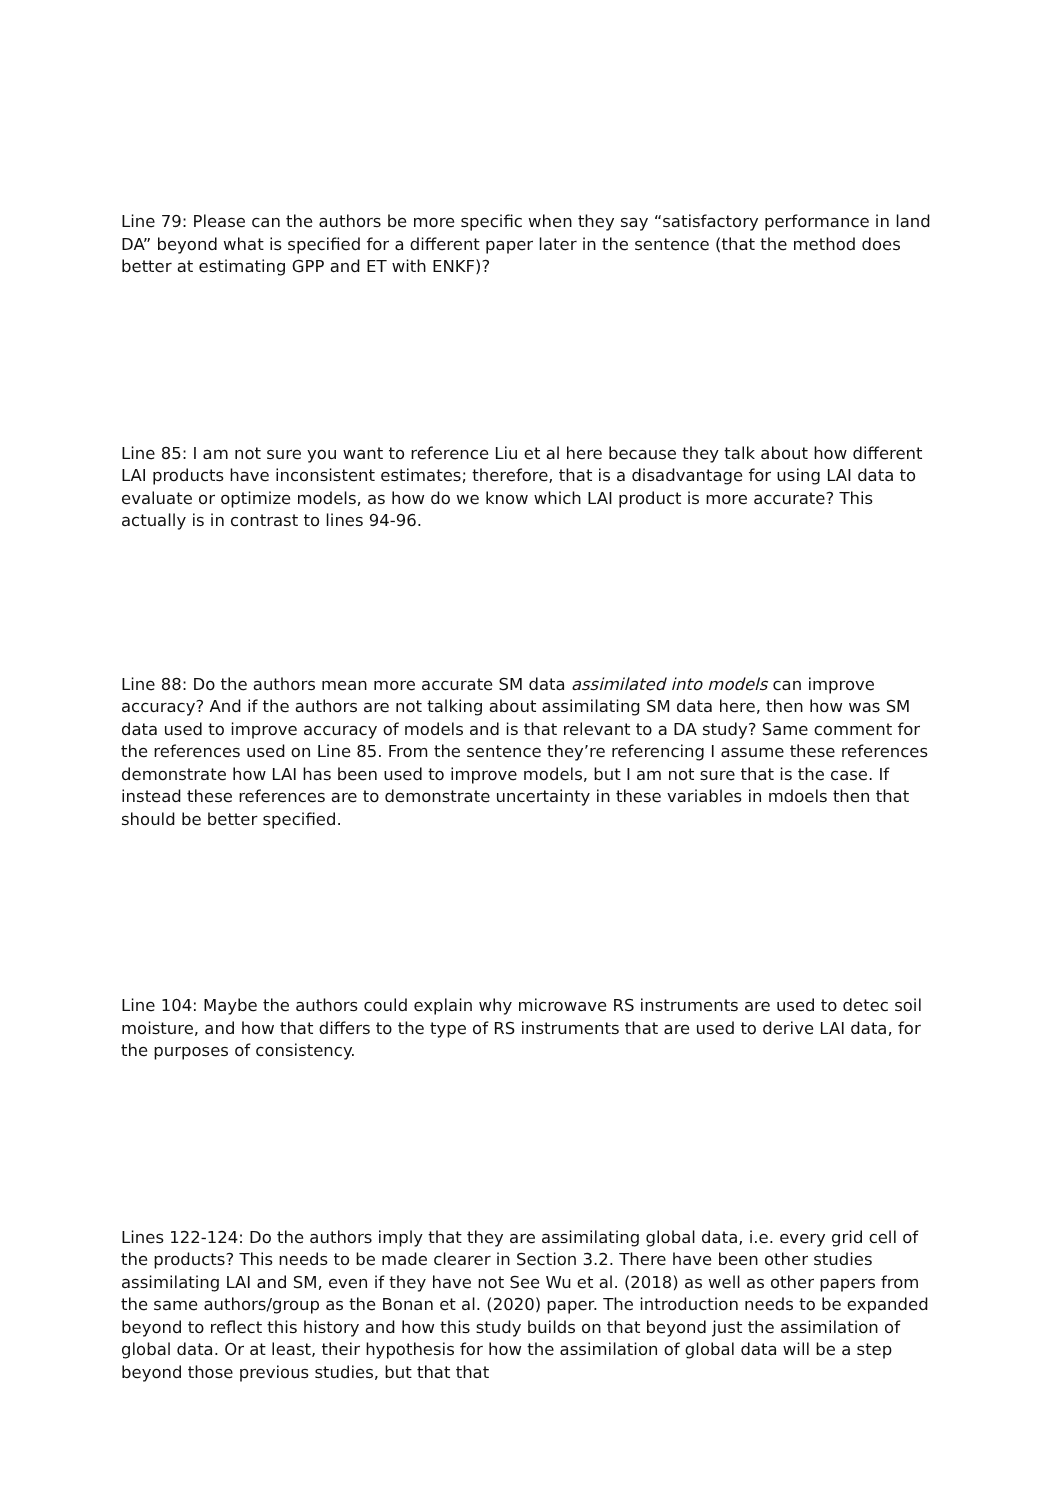Line 79: Please can the authors be more specific when they say “satisfactory performance in land DA” beyond what is specified for a different paper later in the sentence (that the method does better at estimating GPP and ET with ENKF)?
Line 85: I am not sure you want to reference Liu et al here because they talk about how different LAI products have inconsistent estimates; therefore, that is a disadvantage for using LAI data to evaluate or optimize models, as how do we know which LAI product is more accurate? This actually is in contrast to lines 94-96.
Line 88: Do the authors mean more accurate SM data assimilated into models can improve accuracy? And if the authors are not talking about assimilating SM data here, then how was SM data used to improve accuracy of models and is that relevant to a DA study? Same comment for the references used on Line 85. From the sentence they’re referencing I assume these references demonstrate how LAI has been used to improve models, but I am not sure that is the case. If instead these references are to demonstrate uncertainty in these variables in mdoels then that should be better specified.
Line 104: Maybe the authors could explain why microwave RS instruments are used to detec soil moisture, and how that differs to the type of RS instruments that are used to derive LAI data, for the purposes of consistency.
Lines 122-124: Do the authors imply that they are assimilating global data, i.e. every grid cell of the products? This needs to be made clearer in Section 3.2. There have been other studies assimilating LAI and SM, even if they have not See Wu et al. (2018) as well as other papers from the same authors/group as the Bonan et al. (2020) paper. The introduction needs to be expanded beyond to reflect this history and how this study builds on that beyond just the assimilation of global data. Or at least, their hypothesis for how the assimilation of global data will be a step beyond those previous studies, but that that